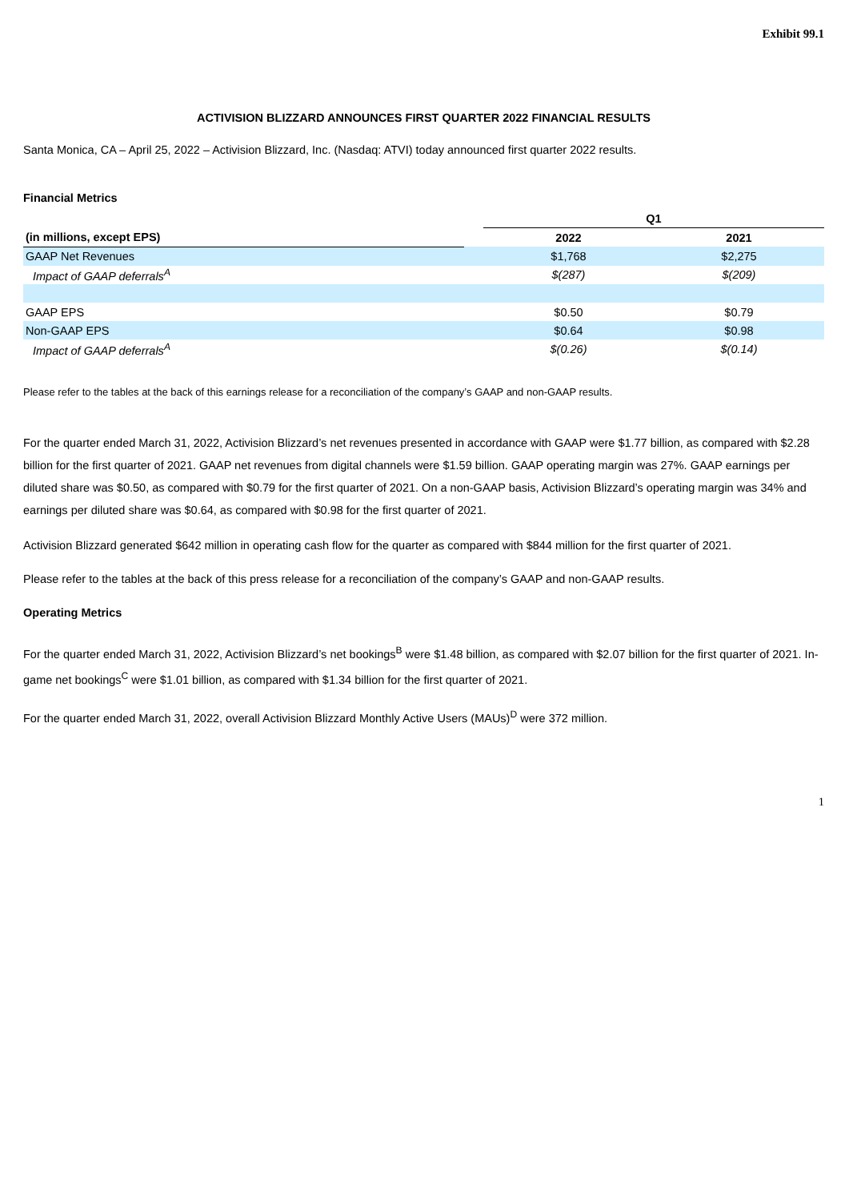Exhibit 99.1
ACTIVISION BLIZZARD ANNOUNCES FIRST QUARTER 2022 FINANCIAL RESULTS
Santa Monica, CA – April 25, 2022 – Activision Blizzard, Inc. (Nasdaq: ATVI) today announced first quarter 2022 results.
Financial Metrics
| | | Q1 | |
| --- | --- | --- | --- |
| (in millions, except EPS) | | 2022 | 2021 |
| GAAP Net Revenues | | $1,768 | $2,275 |
| Impact of GAAP deferrals<sup>A</sup> | | $(287) | $(209) |
| GAAP EPS | | $0.50 | $0.79 |
| Non-GAAP EPS | | $0.64 | $0.98 |
| Impact of GAAP deferrals<sup>A</sup> | | $(0.26) | $(0.14) |
Please refer to the tables at the back of this earnings release for a reconciliation of the company’s GAAP and non-GAAP results.
For the quarter ended March 31, 2022, Activision Blizzard’s net revenues presented in accordance with GAAP were $1.77 billion, as compared with $2.28 billion for the first quarter of 2021. GAAP net revenues from digital channels were $1.59 billion. GAAP operating margin was 27%. GAAP earnings per diluted share was $0.50, as compared with $0.79 for the first quarter of 2021. On a non-GAAP basis, Activision Blizzard’s operating margin was 34% and earnings per diluted share was $0.64, as compared with $0.98 for the first quarter of 2021.
Activision Blizzard generated $642 million in operating cash flow for the quarter as compared with $844 million for the first quarter of 2021.
Please refer to the tables at the back of this press release for a reconciliation of the company’s GAAP and non-GAAP results.
Operating Metrics
For the quarter ended March 31, 2022, Activision Blizzard’s net bookings<sup>B</sup> were $1.48 billion, as compared with $2.07 billion for the first quarter of 2021. In-game net bookings<sup>C</sup> were $1.01 billion, as compared with $1.34 billion for the first quarter of 2021.
For the quarter ended March 31, 2022, overall Activision Blizzard Monthly Active Users (MAUs)<sup>D</sup> were 372 million.
1